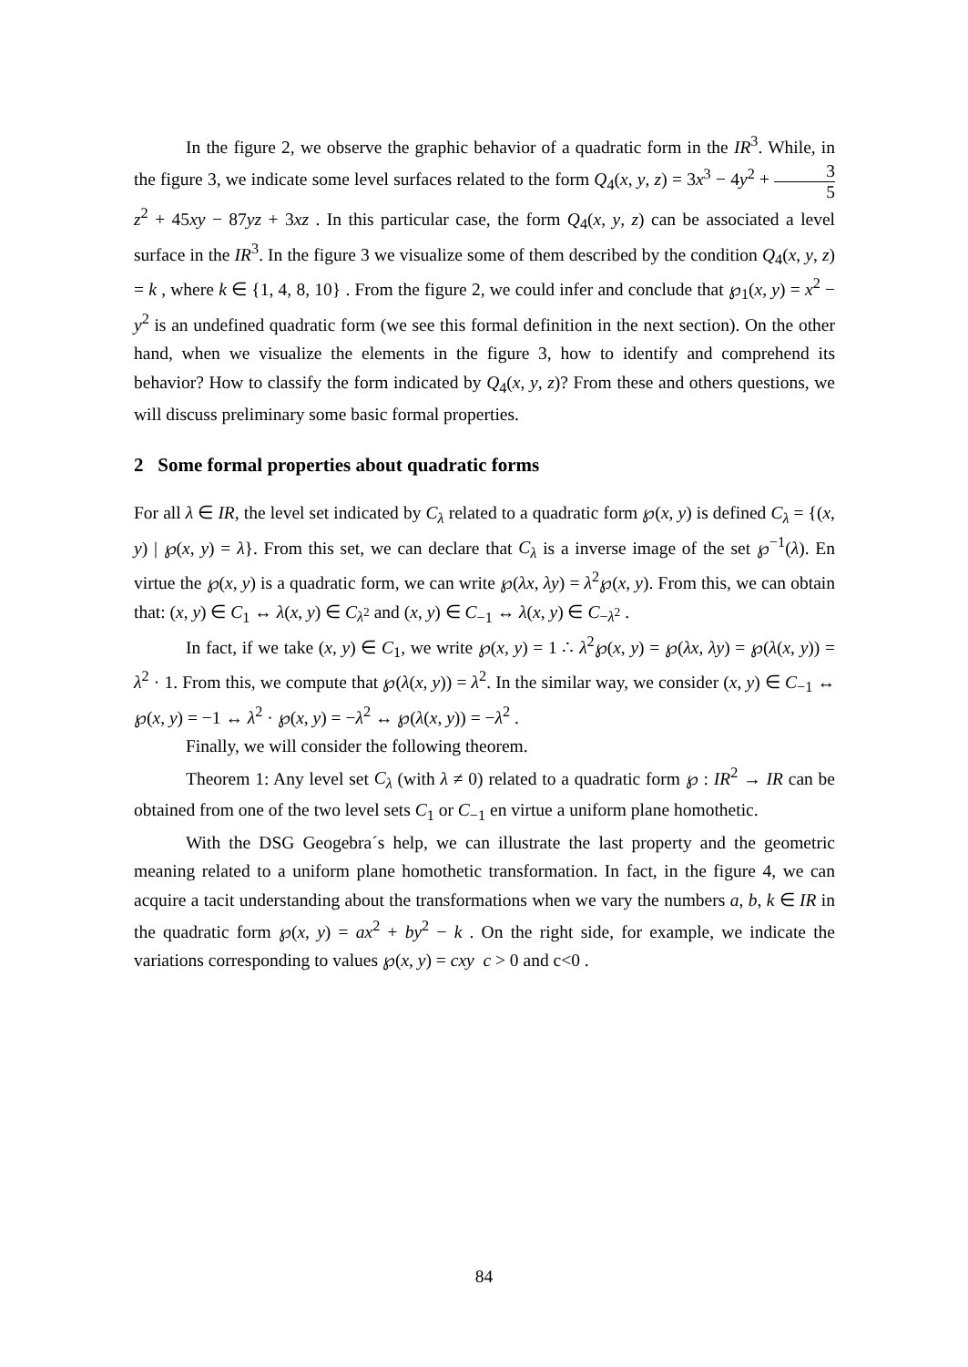In the figure 2, we observe the graphic behavior of a quadratic form in the IR<sup>3</sup>. While, in the figure 3, we indicate some level surfaces related to the form Q<sub>4</sub>(x, y, z) = 3x<sup>3</sup> − 4y<sup>2</sup> + 3 5 z<sup>2</sup> + 45xy − 87yz + 3xz . In this particular case, the form Q<sub>4</sub>(x, y, z) can be associated a level surface in the IR<sup>3</sup>. In the figure 3 we visualize some of them described by the condition Q<sub>4</sub>(x, y, z) = k , where k ∈ {1, 4, 8, 10} . From the figure 2, we could infer and conclude that ℘<sub>1</sub>(x, y) = x<sup>2</sup> − y<sup>2</sup> is an undefined quadratic form (we see this formal definition in the next section). On the other hand, when we visualize the elements in the figure 3, how to identify and comprehend its behavior? How to classify the form indicated by Q<sub>4</sub>(x, y, z)? From these and others questions, we will discuss preliminary some basic formal properties.
2 Some formal properties about quadratic forms
For all λ ∈ IR, the level set indicated by C<sub>λ</sub> related to a quadratic form ℘(x, y) is defined C<sub>λ</sub> = {(x, y) | ℘(x, y) = λ}. From this set, we can declare that C<sub>λ</sub> is a inverse image of the set ℘<sup>−1</sup>(λ). En virtue the ℘(x, y) is a quadratic form, we can write ℘(λx, λy) = λ<sup>2</sup>℘(x, y). From this, we can obtain that: (x, y) ∈ C<sub>1</sub> ↔ λ(x, y) ∈ C<sub>λ<sup>2</sup></sub> and (x, y) ∈ C<sub>−1</sub> ↔ λ(x, y) ∈ C<sub>−λ<sup>2</sup></sub> .
In fact, if we take (x, y) ∈ C<sub>1</sub>, we write ℘(x, y) = 1 ∴ λ<sup>2</sup>℘(x, y) = ℘(λx, λy) = ℘(λ(x, y)) = λ<sup>2</sup> · 1. From this, we compute that ℘(λ(x, y)) = λ<sup>2</sup>. In the similar way, we consider (x, y) ∈ C<sub>−1</sub> ↔ ℘(x, y) = −1 ↔ λ<sup>2</sup> · ℘(x, y) = −λ<sup>2</sup> ↔ ℘(λ(x, y)) = −λ<sup>2</sup> .
Finally, we will consider the following theorem.
Theorem 1: Any level set C<sub>λ</sub> (with λ ≠ 0) related to a quadratic form ℘ : IR<sup>2</sup> → IR can be obtained from one of the two level sets C<sub>1</sub> or C<sub>−1</sub> en virtue a uniform plane homothetic.
With the DSG Geogebra´s help, we can illustrate the last property and the geometric meaning related to a uniform plane homothetic transformation. In fact, in the figure 4, we can acquire a tacit understanding about the transformations when we vary the numbers a, b, k ∈ IR in the quadratic form ℘(x, y) = ax<sup>2</sup> + by<sup>2</sup> − k . On the right side, for example, we indicate the variations corresponding to values ℘(x, y) = cxy c > 0 and c<0 .
84